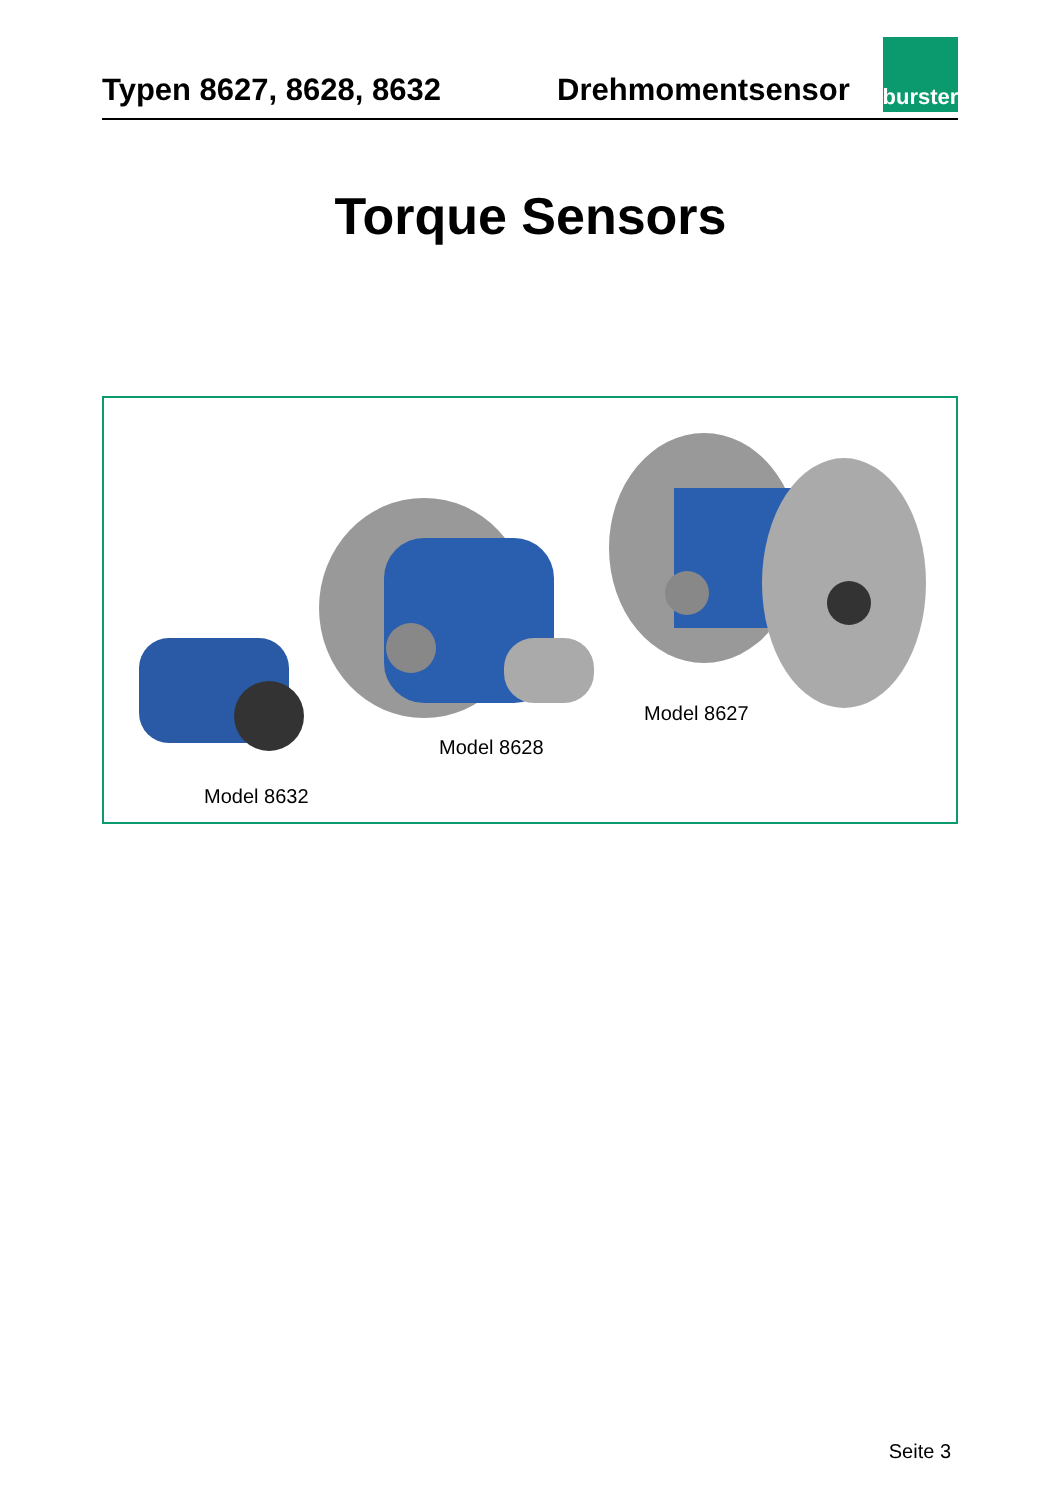Typen 8627, 8628, 8632
Drehmomentsensor
burster
Torque Sensors
Model 8627
Model 8628
Model 8632
Seite 3